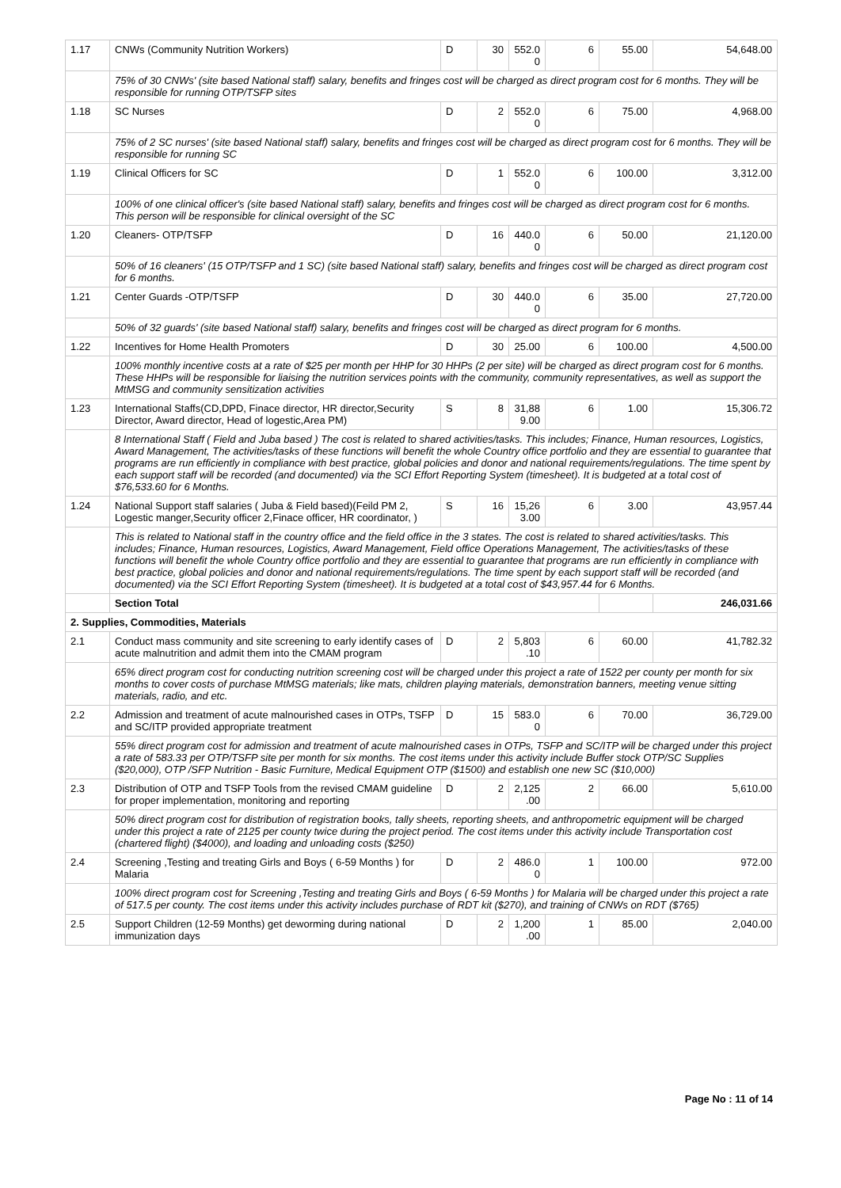| 1.17 | CNWs (Community Nutrition Workers) | D | 30 | 552.0 0 | 6 | 55.00 | 54,648.00 |
| | 75% of 30 CNWs' (site based National staff) salary, benefits and fringes cost will be charged as direct program cost for 6 months. They will be responsible for running OTP/TSFP sites | | | | | | |
| 1.18 | SC Nurses | D | 2 | 552.0 0 | 6 | 75.00 | 4,968.00 |
| | 75% of 2 SC nurses' (site based National staff) salary, benefits and fringes cost will be charged as direct program cost for 6 months. They will be responsible for running SC | | | | | | |
| 1.19 | Clinical Officers for SC | D | 1 | 552.0 0 | 6 | 100.00 | 3,312.00 |
| | 100% of one clinical officer's (site based National staff) salary, benefits and fringes cost will be charged as direct program cost for 6 months. This person will be responsible for clinical oversight of the SC | | | | | | |
| 1.20 | Cleaners- OTP/TSFP | D | 16 | 440.0 0 | 6 | 50.00 | 21,120.00 |
| | 50% of 16 cleaners' (15 OTP/TSFP and 1 SC) (site based National staff) salary, benefits and fringes cost will be charged as direct program cost for 6 months. | | | | | | |
| 1.21 | Center Guards -OTP/TSFP | D | 30 | 440.0 0 | 6 | 35.00 | 27,720.00 |
| | 50% of 32 guards' (site based National staff) salary, benefits and fringes cost will be charged as direct program for 6 months. | | | | | | |
| 1.22 | Incentives for Home Health Promoters | D | 30 | 25.00 | 6 | 100.00 | 4,500.00 |
| | 100% monthly incentive costs at a rate of $25 per month per HHP for 30 HHPs (2 per site) will be charged as direct program cost for 6 months. These HHPs will be responsible for liaising the nutrition services points with the community, community representatives, as well as support the MtMSG and community sensitization activities | | | | | | |
| 1.23 | International Staffs(CD,DPD, Finace director, HR director,Security Director, Award director, Head of logestic,Area PM) | S | 8 | 31,88 9.00 | 6 | 1.00 | 15,306.72 |
| | 8 International Staff ( Field and Juba based ) The cost is related to shared activities/tasks. This includes; Finance, Human resources, Logistics, Award Management, The activities/tasks of these functions will benefit the whole Country office portfolio and they are essential to guarantee that programs are run efficiently in compliance with best practice, global policies and donor and national requirements/regulations. The time spent by each support staff will be recorded (and documented) via the SCI Effort Reporting System (timesheet). It is budgeted at a total cost of $76,533.60 for 6 Months. | | | | | | |
| 1.24 | National Support staff salaries ( Juba & Field based)(Feild PM 2, Logestic manger,Security officer 2,Finace officer, HR coordinator, ) | S | 16 | 15,26 3.00 | 6 | 3.00 | 43,957.44 |
| | This is related to National staff in the country office and the field office in the 3 states. The cost is related to shared activities/tasks. This includes; Finance, Human resources, Logistics, Award Management, Field office Operations Management, The activities/tasks of these functions will benefit the whole Country office portfolio and they are essential to guarantee that programs are run efficiently in compliance with best practice, global policies and donor and national requirements/regulations. The time spent by each support staff will be recorded (and documented) via the SCI Effort Reporting System (timesheet). It is budgeted at a total cost of $43,957.44 for 6 Months. | | | | | | |
| | Section Total | | | | | | 246,031.66 |
| 2. Supplies, Commodities, Materials | | | | | | | |
| 2.1 | Conduct mass community and site screening to early identify cases of acute malnutrition and admit them into the CMAM program | D | 2 | 5,803 .10 | 6 | 60.00 | 41,782.32 |
| | 65% direct program cost for conducting nutrition screening cost will be charged under this project a rate of 1522 per county per month for six months to cover costs of purchase MtMSG materials; like mats, children playing materials, demonstration banners, meeting venue sitting materials, radio, and etc. | | | | | | |
| 2.2 | Admission and treatment of acute malnourished cases in OTPs, TSFP and SC/ITP provided appropriate treatment | D | 15 | 583.0 0 | 6 | 70.00 | 36,729.00 |
| | 55% direct program cost for admission and treatment of acute malnourished cases in OTPs, TSFP and SC/ITP will be charged under this project a rate of 583.33 per OTP/TSFP site per month for six months. The cost items under this activity include Buffer stock OTP/SC Supplies ($20,000), OTP /SFP Nutrition - Basic Furniture, Medical Equipment OTP ($1500) and establish one new SC ($10,000) | | | | | | |
| 2.3 | Distribution of OTP and TSFP Tools from the revised CMAM guideline for proper implementation, monitoring and reporting | D | 2 | 2,125 .00 | 2 | 66.00 | 5,610.00 |
| | 50% direct program cost for distribution of registration books, tally sheets, reporting sheets, and anthropometric equipment will be charged under this project a rate of 2125 per county twice during the project period. The cost items under this activity include Transportation cost (chartered flight) ($4000), and loading and unloading costs ($250) | | | | | | |
| 2.4 | Screening ,Testing and treating Girls and Boys ( 6-59 Months ) for Malaria | D | 2 | 486.0 0 | 1 | 100.00 | 972.00 |
| | 100% direct program cost for Screening ,Testing and treating Girls and Boys ( 6-59 Months ) for Malaria will be charged under this project a rate of 517.5 per county. The cost items under this activity includes purchase of RDT kit ($270), and training of CNWs on RDT ($765) | | | | | | |
| 2.5 | Support Children (12-59 Months) get deworming during national immunization days | D | 2 | 1,200 .00 | 1 | 85.00 | 2,040.00 |
Page No : 11 of 14